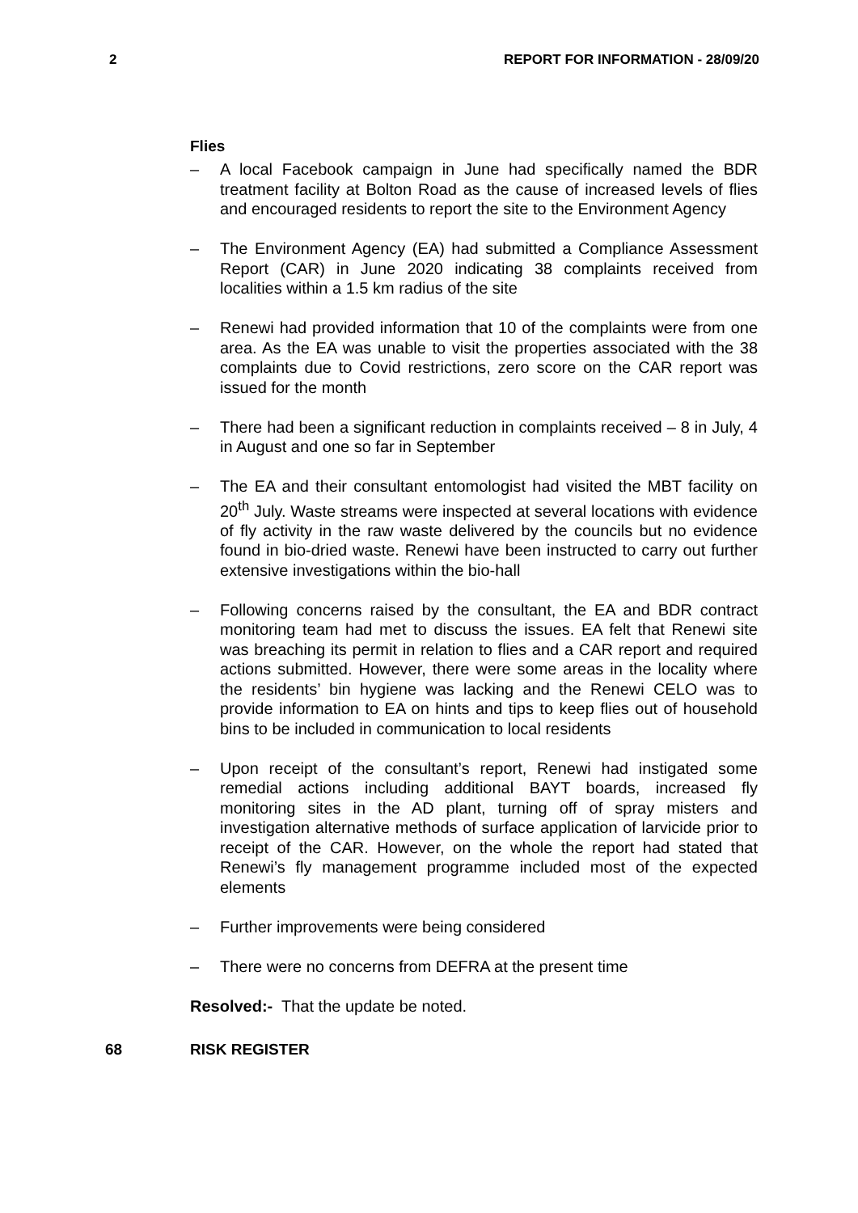2 REPORT FOR INFORMATION - 28/09/20
Flies
– A local Facebook campaign in June had specifically named the BDR treatment facility at Bolton Road as the cause of increased levels of flies and encouraged residents to report the site to the Environment Agency
– The Environment Agency (EA) had submitted a Compliance Assessment Report (CAR) in June 2020 indicating 38 complaints received from localities within a 1.5 km radius of the site
– Renewi had provided information that 10 of the complaints were from one area. As the EA was unable to visit the properties associated with the 38 complaints due to Covid restrictions, zero score on the CAR report was issued for the month
– There had been a significant reduction in complaints received – 8 in July, 4 in August and one so far in September
– The EA and their consultant entomologist had visited the MBT facility on 20<sup>th</sup> July. Waste streams were inspected at several locations with evidence of fly activity in the raw waste delivered by the councils but no evidence found in bio-dried waste. Renewi have been instructed to carry out further extensive investigations within the bio-hall
– Following concerns raised by the consultant, the EA and BDR contract monitoring team had met to discuss the issues. EA felt that Renewi site was breaching its permit in relation to flies and a CAR report and required actions submitted. However, there were some areas in the locality where the residents’ bin hygiene was lacking and the Renewi CELO was to provide information to EA on hints and tips to keep flies out of household bins to be included in communication to local residents
– Upon receipt of the consultant’s report, Renewi had instigated some remedial actions including additional BAYT boards, increased fly monitoring sites in the AD plant, turning off of spray misters and investigation alternative methods of surface application of larvicide prior to receipt of the CAR. However, on the whole the report had stated that Renewi’s fly management programme included most of the expected elements
– Further improvements were being considered
– There were no concerns from DEFRA at the present time
Resolved:- That the update be noted.
68 RISK REGISTER